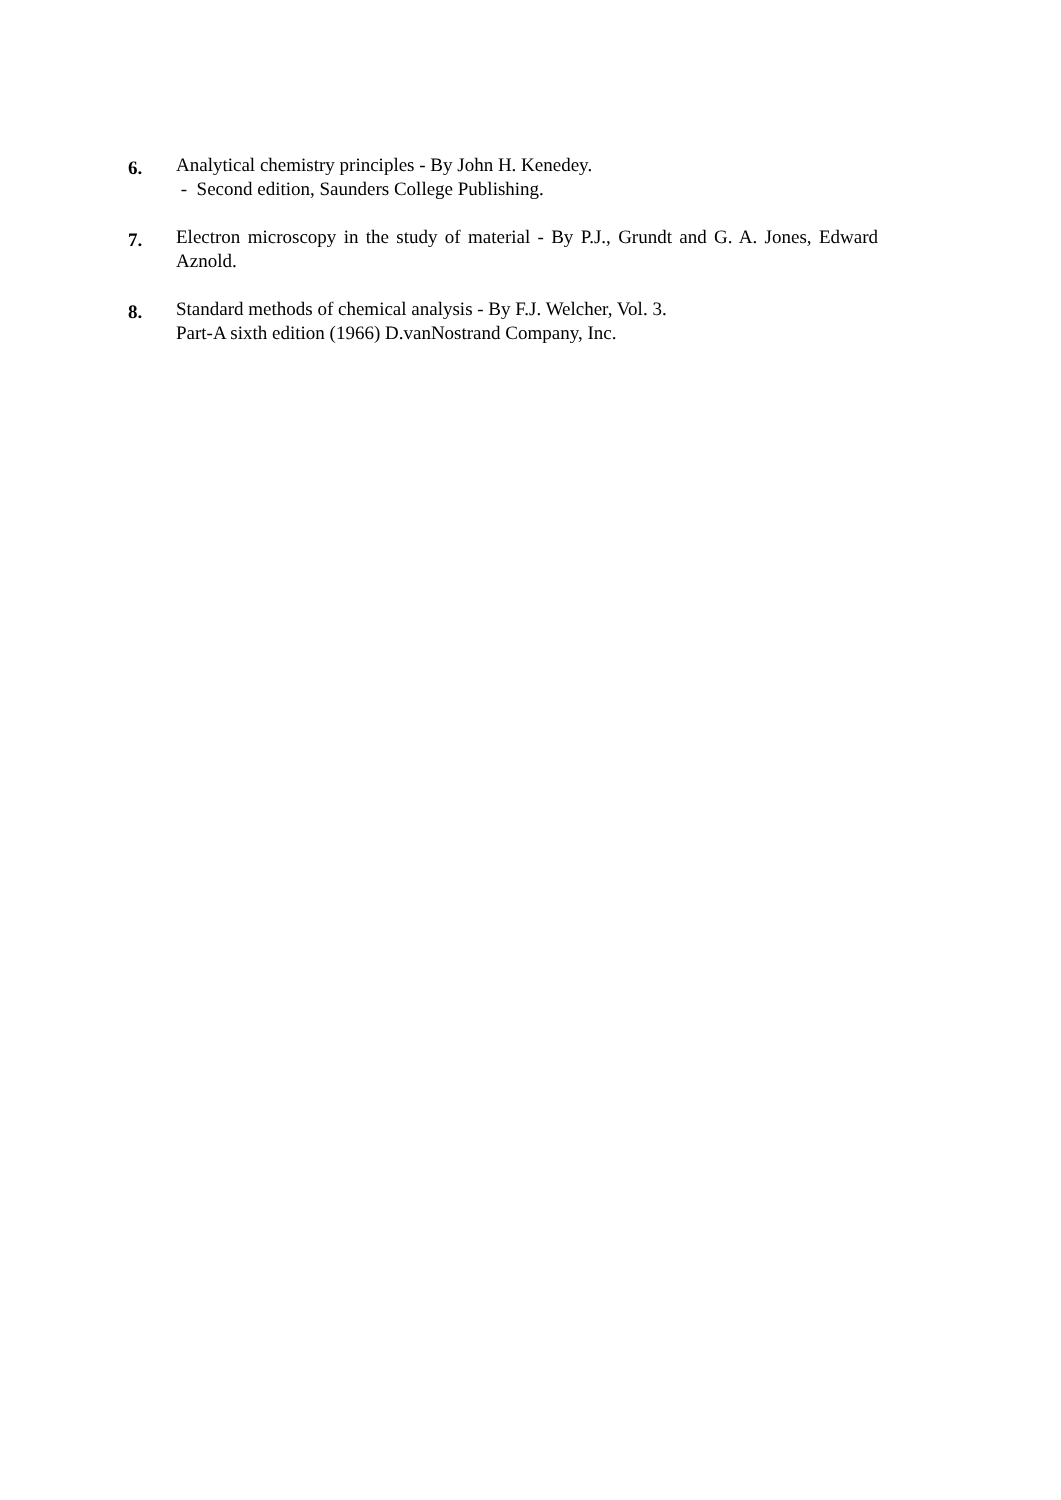6.
Analytical chemistry principles - By John H. Kenedey.
- Second edition, Saunders College Publishing.
7.
Electron microscopy in the study of material - By P.J., Grundt and G. A. Jones, Edward Aznold.
8.
Standard methods of chemical analysis - By F.J. Welcher, Vol. 3.
Part-A sixth edition (1966) D.vanNostrand Company, Inc.